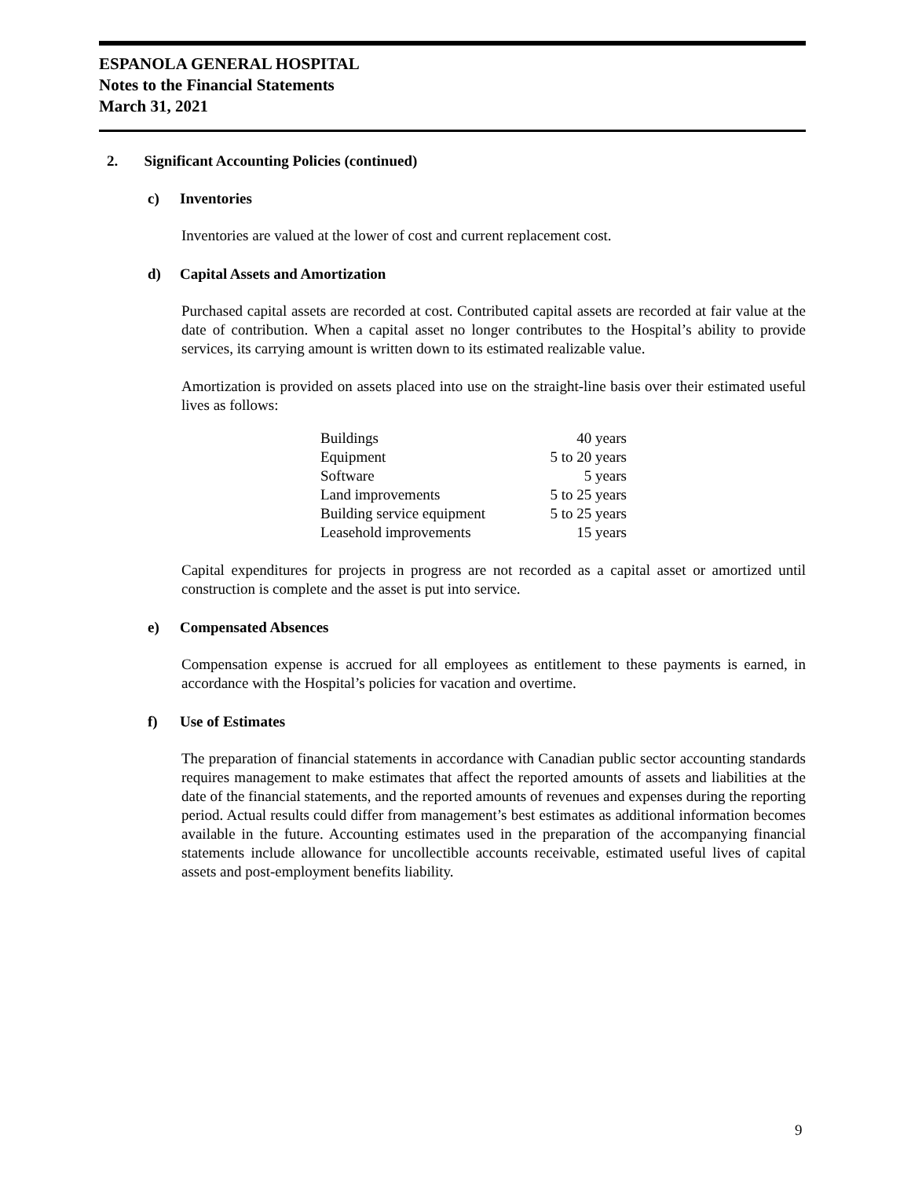ESPANOLA GENERAL HOSPITAL
Notes to the Financial Statements
March 31, 2021
2. Significant Accounting Policies (continued)
c) Inventories
Inventories are valued at the lower of cost and current replacement cost.
d) Capital Assets and Amortization
Purchased capital assets are recorded at cost. Contributed capital assets are recorded at fair value at the date of contribution. When a capital asset no longer contributes to the Hospital’s ability to provide services, its carrying amount is written down to its estimated realizable value.
Amortization is provided on assets placed into use on the straight-line basis over their estimated useful lives as follows:
| Buildings | 40 years |
| Equipment | 5 to 20 years |
| Software | 5 years |
| Land improvements | 5 to 25 years |
| Building service equipment | 5 to 25 years |
| Leasehold improvements | 15 years |
Capital expenditures for projects in progress are not recorded as a capital asset or amortized until construction is complete and the asset is put into service.
e) Compensated Absences
Compensation expense is accrued for all employees as entitlement to these payments is earned, in accordance with the Hospital’s policies for vacation and overtime.
f) Use of Estimates
The preparation of financial statements in accordance with Canadian public sector accounting standards requires management to make estimates that affect the reported amounts of assets and liabilities at the date of the financial statements, and the reported amounts of revenues and expenses during the reporting period. Actual results could differ from management’s best estimates as additional information becomes available in the future. Accounting estimates used in the preparation of the accompanying financial statements include allowance for uncollectible accounts receivable, estimated useful lives of capital assets and post-employment benefits liability.
9